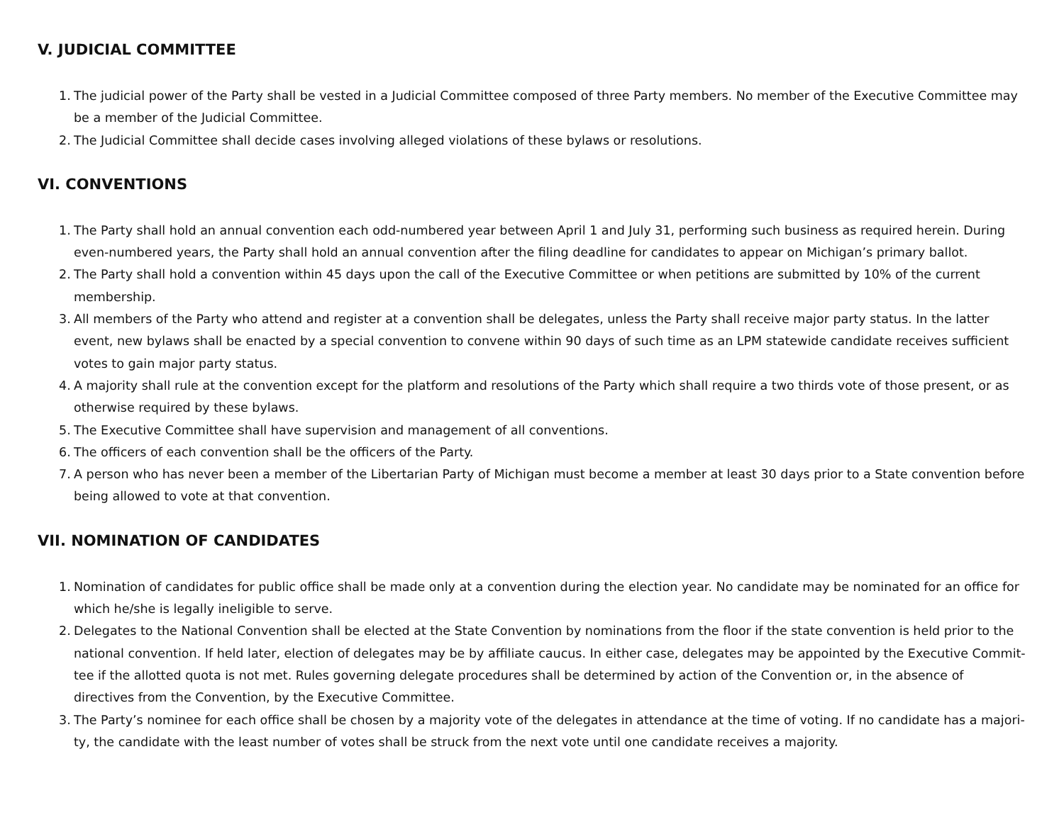V. JUDICIAL COMMITTEE
1. The judicial power of the Party shall be vested in a Judicial Committee composed of three Party members. No member of the Executive Committee may be a member of the Judicial Committee.
2. The Judicial Committee shall decide cases involving alleged violations of these bylaws or resolutions.
VI. CONVENTIONS
1. The Party shall hold an annual convention each odd-numbered year between April 1 and July 31, performing such business as required herein. During even-numbered years, the Party shall hold an annual convention after the filing deadline for candidates to appear on Michigan’s primary ballot.
2. The Party shall hold a convention within 45 days upon the call of the Executive Committee or when petitions are submitted by 10% of the current membership.
3. All members of the Party who attend and register at a convention shall be delegates, unless the Party shall receive major party status. In the latter event, new bylaws shall be enacted by a special convention to convene within 90 days of such time as an LPM statewide candidate receives sufficient votes to gain major party status.
4. A majority shall rule at the convention except for the platform and resolutions of the Party which shall require a two thirds vote of those present, or as otherwise required by these bylaws.
5. The Executive Committee shall have supervision and management of all conventions.
6. The officers of each convention shall be the officers of the Party.
7. A person who has never been a member of the Libertarian Party of Michigan must become a member at least 30 days prior to a State convention before being allowed to vote at that convention.
VII. NOMINATION OF CANDIDATES
1. Nomination of candidates for public office shall be made only at a convention during the election year. No candidate may be nominated for an office for which he/she is legally ineligible to serve.
2. Delegates to the National Convention shall be elected at the State Convention by nominations from the floor if the state convention is held prior to the national convention. If held later, election of delegates may be by affiliate caucus. In either case, delegates may be appointed by the Executive Commit-tee if the allotted quota is not met. Rules governing delegate procedures shall be determined by action of the Convention or, in the absence of directives from the Convention, by the Executive Committee.
3. The Party’s nominee for each office shall be chosen by a majority vote of the delegates in attendance at the time of voting. If no candidate has a majori-ty, the candidate with the least number of votes shall be struck from the next vote until one candidate receives a majority.